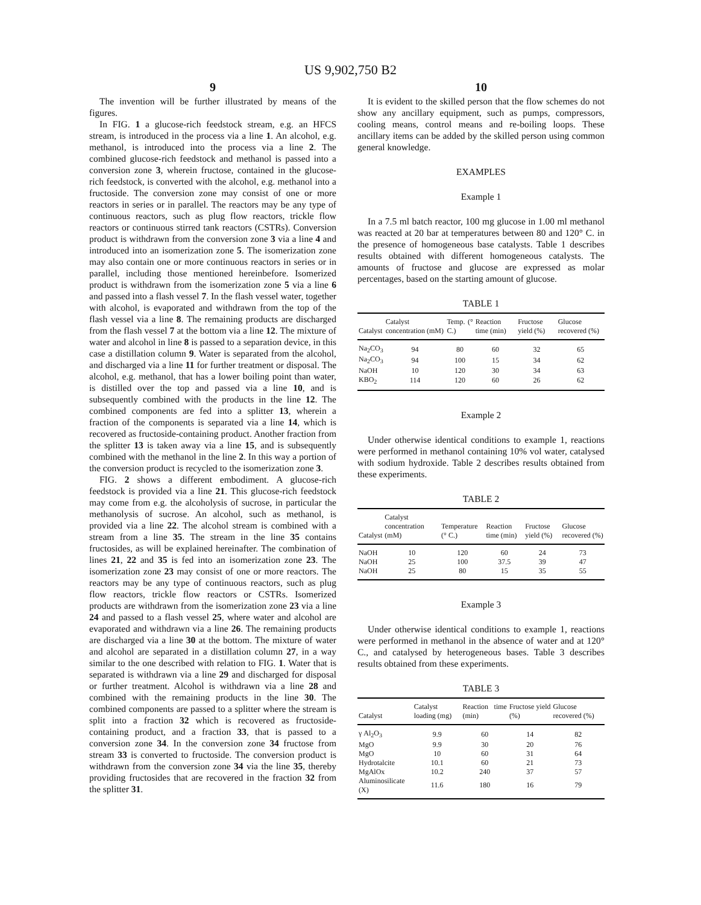US 9,902,750 B2
9
The invention will be further illustrated by means of the figures.
In FIG. 1 a glucose-rich feedstock stream, e.g. an HFCS stream, is introduced in the process via a line 1. An alcohol, e.g. methanol, is introduced into the process via a line 2. The combined glucose-rich feedstock and methanol is passed into a conversion zone 3, wherein fructose, contained in the glucose-rich feedstock, is converted with the alcohol, e.g. methanol into a fructoside. The conversion zone may consist of one or more reactors in series or in parallel. The reactors may be any type of continuous reactors, such as plug flow reactors, trickle flow reactors or continuous stirred tank reactors (CSTRs). Conversion product is withdrawn from the conversion zone 3 via a line 4 and introduced into an isomerization zone 5. The isomerization zone may also contain one or more continuous reactors in series or in parallel, including those mentioned hereinbefore. Isomerized product is withdrawn from the isomerization zone 5 via a line 6 and passed into a flash vessel 7. In the flash vessel water, together with alcohol, is evaporated and withdrawn from the top of the flash vessel via a line 8. The remaining products are discharged from the flash vessel 7 at the bottom via a line 12. The mixture of water and alcohol in line 8 is passed to a separation device, in this case a distillation column 9. Water is separated from the alcohol, and discharged via a line 11 for further treatment or disposal. The alcohol, e.g. methanol, that has a lower boiling point than water, is distilled over the top and passed via a line 10, and is subsequently combined with the products in the line 12. The combined components are fed into a splitter 13, wherein a fraction of the components is separated via a line 14, which is recovered as fructoside-containing product. Another fraction from the splitter 13 is taken away via a line 15, and is subsequently combined with the methanol in the line 2. In this way a portion of the conversion product is recycled to the isomerization zone 3.
FIG. 2 shows a different embodiment. A glucose-rich feedstock is provided via a line 21. This glucose-rich feedstock may come from e.g. the alcoholysis of sucrose, in particular the methanolysis of sucrose. An alcohol, such as methanol, is provided via a line 22. The alcohol stream is combined with a stream from a line 35. The stream in the line 35 contains fructosides, as will be explained hereinafter. The combination of lines 21, 22 and 35 is fed into an isomerization zone 23. The isomerization zone 23 may consist of one or more reactors. The reactors may be any type of continuous reactors, such as plug flow reactors, trickle flow reactors or CSTRs. Isomerized products are withdrawn from the isomerization zone 23 via a line 24 and passed to a flash vessel 25, where water and alcohol are evaporated and withdrawn via a line 26. The remaining products are discharged via a line 30 at the bottom. The mixture of water and alcohol are separated in a distillation column 27, in a way similar to the one described with relation to FIG. 1. Water that is separated is withdrawn via a line 29 and discharged for disposal or further treatment. Alcohol is withdrawn via a line 28 and combined with the remaining products in the line 30. The combined components are passed to a splitter where the stream is split into a fraction 32 which is recovered as fructoside-containing product, and a fraction 33, that is passed to a conversion zone 34. In the conversion zone 34 fructose from stream 33 is converted to fructoside. The conversion product is withdrawn from the conversion zone 34 via the line 35, thereby providing fructosides that are recovered in the fraction 32 from the splitter 31.
10
It is evident to the skilled person that the flow schemes do not show any ancillary equipment, such as pumps, compressors, cooling means, control means and re-boiling loops. These ancillary items can be added by the skilled person using common general knowledge.
EXAMPLES
Example 1
In a 7.5 ml batch reactor, 100 mg glucose in 1.00 ml methanol was reacted at 20 bar at temperatures between 80 and 120° C. in the presence of homogeneous base catalysts. Table 1 describes results obtained with different homogeneous catalysts. The amounts of fructose and glucose are expressed as molar percentages, based on the starting amount of glucose.
TABLE 1
| Catalyst | Catalyst concentration (mM) | Temp. (° C.) | Reaction time (min) | Fructose yield (%) | Glucose recovered (%) |
| --- | --- | --- | --- | --- | --- |
| Na<sub>2</sub>CO<sub>3</sub> | 94 | 80 | 60 | 32 | 65 |
| Na<sub>2</sub>CO<sub>3</sub> | 94 | 100 | 15 | 34 | 62 |
| NaOH | 10 | 120 | 30 | 34 | 63 |
| KBO<sub>2</sub> | 114 | 120 | 60 | 26 | 62 |
Example 2
Under otherwise identical conditions to example 1, reactions were performed in methanol containing 10% vol water, catalysed with sodium hydroxide. Table 2 describes results obtained from these experiments.
TABLE 2
| Catalyst | Catalyst concentration (mM) | Temperature (° C.) | Reaction time (min) | Fructose yield (%) | Glucose recovered (%) |
| --- | --- | --- | --- | --- | --- |
| NaOH | 10 | 120 | 60 | 24 | 73 |
| NaOH | 25 | 100 | 37.5 | 39 | 47 |
| NaOH | 25 | 80 | 15 | 35 | 55 |
Example 3
Under otherwise identical conditions to example 1, reactions were performed in methanol in the absence of water and at 120° C., and catalysed by heterogeneous bases. Table 3 describes results obtained from these experiments.
TABLE 3
| Catalyst | Catalyst loading (mg) | Reaction time (min) | Fructose yield (%) | Glucose recovered (%) |
| --- | --- | --- | --- | --- |
| γ Al<sub>2</sub>O<sub>3</sub> | 9.9 | 60 | 14 | 82 |
| MgO | 9.9 | 30 | 20 | 76 |
| MgO | 10 | 60 | 31 | 64 |
| Hydrotalcite | 10.1 | 60 | 21 | 73 |
| MgAlOx | 10.2 | 240 | 37 | 57 |
| Aluminosilicate (X) | 11.6 | 180 | 16 | 79 |